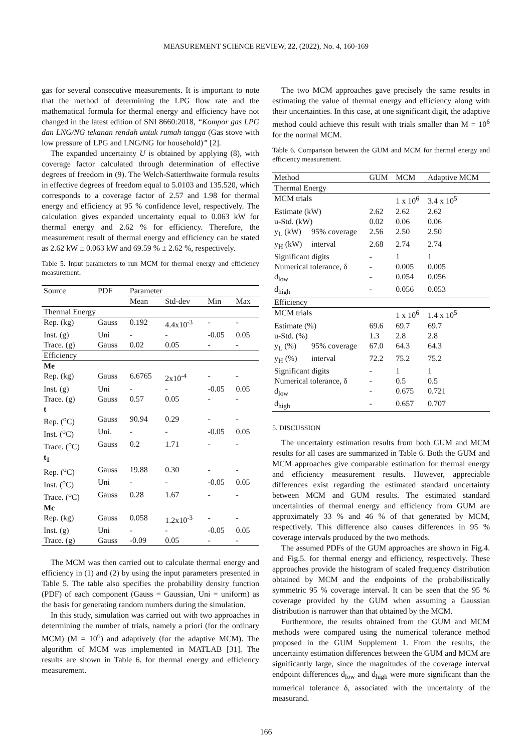MEASUREMENT SCIENCE REVIEW, 22, (2022), No. 4, 160-169
gas for several consecutive measurements. It is important to note that the method of determining the LPG flow rate and the mathematical formula for thermal energy and efficiency have not changed in the latest edition of SNI 8660:2018, “Kompor gas LPG dan LNG/NG tekanan rendah untuk rumah tangga (Gas stove with low pressure of LPG and LNG/NG for household)” [2].
The expanded uncertainty U is obtained by applying (8), with coverage factor calculated through determination of effective degrees of freedom in (9). The Welch-Satterthwaite formula results in effective degrees of freedom equal to 5.0103 and 135.520, which corresponds to a coverage factor of 2.57 and 1.98 for thermal energy and efficiency at 95 % confidence level, respectively. The calculation gives expanded uncertainty equal to 0.063 kW for thermal energy and 2.62 % for efficiency. Therefore, the measurement result of thermal energy and efficiency can be stated as 2.62 kW ± 0.063 kW and 69.59 % ± 2.62 %, respectively.
Table 5. Input parameters to run MCM for thermal energy and efficiency measurement.
| Source | PDF | Parameter | | | |
| --- | --- | --- | --- | --- | --- |
| | | Mean | Std-dev | Min | Max |
| Thermal Energy | | | | | |
| Rep. (kg) | Gauss | 0.192 | 4.4x10<sup>-3</sup> | - | - |
| Inst. (g) | Uni | - | - | -0.05 | 0.05 |
| Trace. (g) | Gauss | 0.02 | 0.05 | - | - |
| Efficiency | | | | | |
| Me | | | | | |
| Rep. (kg) | Gauss | 6.6765 | 2x10<sup>-4</sup> | - | - |
| Inst. (g) | Uni | - | - | -0.05 | 0.05 |
| Trace. (g) | Gauss | 0.57 | 0.05 | - | - |
| t | | | | | |
| Rep. (<sup>o</sup>C) | Gauss | 90.94 | 0.29 | - | - |
| Inst. (<sup>o</sup>C) | Uni. | - | - | -0.05 | 0.05 |
| Trace. (<sup>o</sup>C) | Gauss | 0.2 | 1.71 | - | - |
| t<sub>1</sub> | | | | | |
| Rep. (<sup>o</sup>C) | Gauss | 19.88 | 0.30 | - | - |
| Inst. (<sup>o</sup>C) | Uni | - | - | -0.05 | 0.05 |
| Trace. (<sup>o</sup>C) | Gauss | 0.28 | 1.67 | - | - |
| Mc | | | | | |
| Rep. (kg) | Gauss | 0.058 | 1.2x10<sup>-3</sup> | - | - |
| Inst. (g) | Uni | - | - | -0.05 | 0.05 |
| Trace. (g) | Gauss | -0.09 | 0.05 | - | - |
The MCM was then carried out to calculate thermal energy and efficiency in (1) and (2) by using the input parameters presented in Table 5. The table also specifies the probability density function (PDF) of each component (Gauss = Gaussian, Uni = uniform) as the basis for generating random numbers during the simulation.
In this study, simulation was carried out with two approaches in determining the number of trials, namely a priori (for the ordinary MCM) (M = 10<sup>6</sup>) and adaptively (for the adaptive MCM). The algorithm of MCM was implemented in MATLAB [31]. The results are shown in Table 6. for thermal energy and efficiency measurement.
The two MCM approaches gave precisely the same results in estimating the value of thermal energy and efficiency along with their uncertainties. In this case, at one significant digit, the adaptive method could achieve this result with trials smaller than M = 10<sup>6</sup> for the normal MCM.
Table 6. Comparison between the GUM and MCM for thermal energy and efficiency measurement.
| Method | | GUM | MCM | Adaptive MCM |
| --- | --- | --- | --- | --- |
| Thermal Energy | | | | |
| MCM trials | | | 1 x 10<sup>6</sup> | 3.4 x 10<sup>5</sup> |
| Estimate (kW) | | 2.62 | 2.62 | 2.62 |
| u-Std. (kW) | | 0.02 | 0.06 | 0.06 |
| y<sub>L</sub> (kW) | 95% coverage | 2.56 | 2.50 | 2.50 |
| y<sub>H</sub> (kW) | interval | 2.68 | 2.74 | 2.74 |
| Significant digits | | - | 1 | 1 |
| Numerical tolerance, δ | | - | 0.005 | 0.005 |
| d<sub>low</sub> | | - | 0.054 | 0.056 |
| d<sub>high</sub> | | - | 0.056 | 0.053 |
| Efficiency | | | | |
| MCM trials | | | 1 x 10<sup>6</sup> | 1.4 x 10<sup>5</sup> |
| Estimate (%) | | 69.6 | 69.7 | 69.7 |
| u-Std. (%) | | 1.3 | 2.8 | 2.8 |
| y<sub>L</sub> (%) | 95% coverage | 67.0 | 64.3 | 64.3 |
| y<sub>H</sub> (%) | interval | 72.2 | 75.2 | 75.2 |
| Significant digits | | - | 1 | 1 |
| Numerical tolerance, δ | | - | 0.5 | 0.5 |
| d<sub>low</sub> | | - | 0.675 | 0.721 |
| d<sub>high</sub> | | - | 0.657 | 0.707 |
5. DISCUSSION
The uncertainty estimation results from both GUM and MCM results for all cases are summarized in Table 6. Both the GUM and MCM approaches give comparable estimation for thermal energy and efficiency measurement results. However, appreciable differences exist regarding the estimated standard uncertainty between MCM and GUM results. The estimated standard uncertainties of thermal energy and efficiency from GUM are approximately 33 % and 46 % of that generated by MCM, respectively. This difference also causes differences in 95 % coverage intervals produced by the two methods.
The assumed PDFs of the GUM approaches are shown in Fig.4. and Fig.5. for thermal energy and efficiency, respectively. These approaches provide the histogram of scaled frequency distribution obtained by MCM and the endpoints of the probabilistically symmetric 95 % coverage interval. It can be seen that the 95 % coverage provided by the GUM when assuming a Gaussian distribution is narrower than that obtained by the MCM.
Furthermore, the results obtained from the GUM and MCM methods were compared using the numerical tolerance method proposed in the GUM Supplement 1. From the results, the uncertainty estimation differences between the GUM and MCM are significantly large, since the magnitudes of the coverage interval endpoint differences d<sub>low</sub> and d<sub>high</sub> were more significant than the numerical tolerance δ, associated with the uncertainty of the measurand.
166